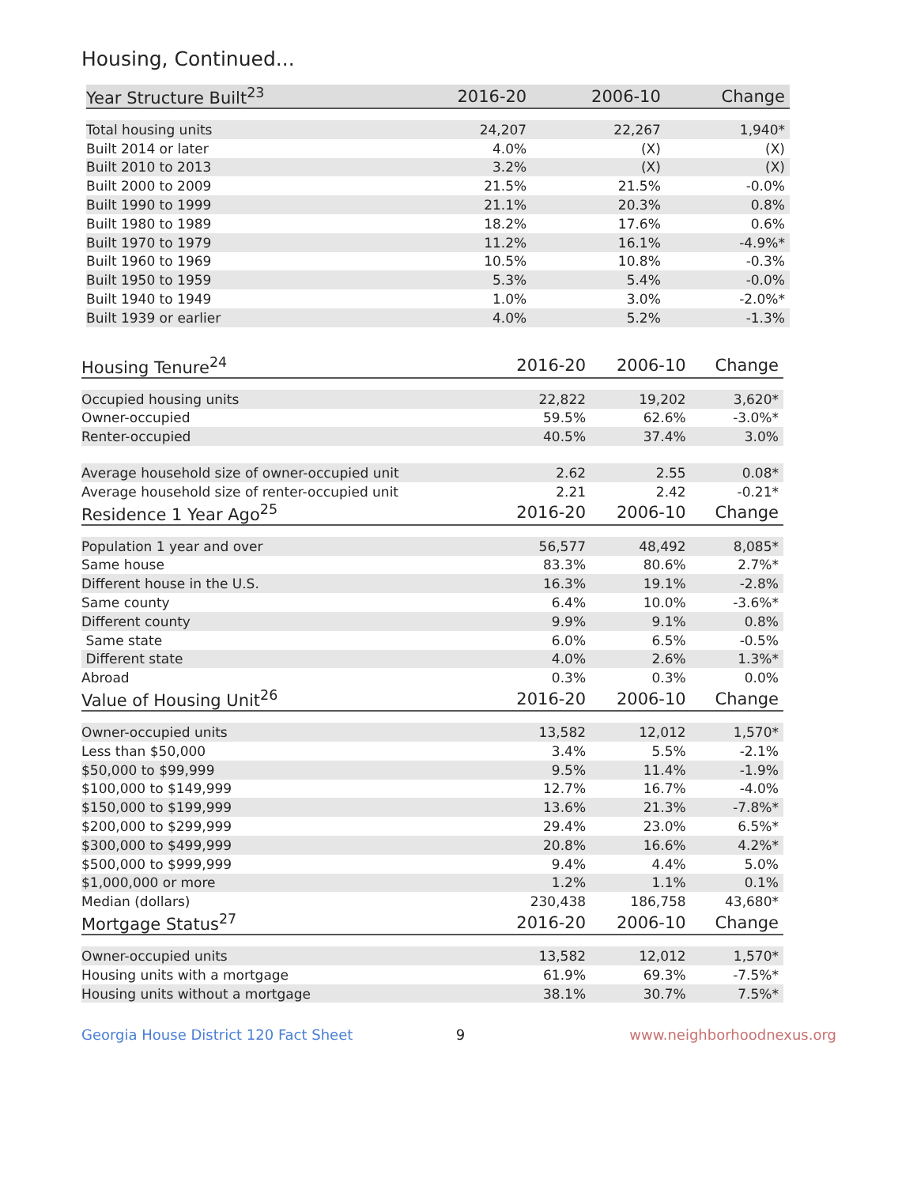Housing, Continued...
| Year Structure Built<sup>23</sup> | 2016-20 | 2006-10 | Change |
| --- | --- | --- | --- |
| Total housing units | 24,207 | 22,267 | 1,940* |
| Built 2014 or later | 4.0% | (X) | (X) |
| Built 2010 to 2013 | 3.2% | (X) | (X) |
| Built 2000 to 2009 | 21.5% | 21.5% | -0.0% |
| Built 1990 to 1999 | 21.1% | 20.3% | 0.8% |
| Built 1980 to 1989 | 18.2% | 17.6% | 0.6% |
| Built 1970 to 1979 | 11.2% | 16.1% | -4.9%* |
| Built 1960 to 1969 | 10.5% | 10.8% | -0.3% |
| Built 1950 to 1959 | 5.3% | 5.4% | -0.0% |
| Built 1940 to 1949 | 1.0% | 3.0% | -2.0%* |
| Built 1939 or earlier | 4.0% | 5.2% | -1.3% |
| Housing Tenure<sup>24</sup> | 2016-20 | 2006-10 | Change |
| --- | --- | --- | --- |
| Occupied housing units | 22,822 | 19,202 | 3,620* |
| Owner-occupied | 59.5% | 62.6% | -3.0%* |
| Renter-occupied | 40.5% | 37.4% | 3.0% |
| Average household size of owner-occupied unit | 2.62 | 2.55 | 0.08* |
| Average household size of renter-occupied unit | 2.21 | 2.42 | -0.21* |
| Residence 1 Year Ago<sup>25</sup> | 2016-20 | 2006-10 | Change |
| Population 1 year and over | 56,577 | 48,492 | 8,085* |
| Same house | 83.3% | 80.6% | 2.7%* |
| Different house in the U.S. | 16.3% | 19.1% | -2.8% |
| Same county | 6.4% | 10.0% | -3.6%* |
| Different county | 9.9% | 9.1% | 0.8% |
| Same state | 6.0% | 6.5% | -0.5% |
| Different state | 4.0% | 2.6% | 1.3%* |
| Abroad | 0.3% | 0.3% | 0.0% |
| Value of Housing Unit<sup>26</sup> | 2016-20 | 2006-10 | Change |
| Owner-occupied units | 13,582 | 12,012 | 1,570* |
| Less than $50,000 | 3.4% | 5.5% | -2.1% |
| $50,000 to $99,999 | 9.5% | 11.4% | -1.9% |
| $100,000 to $149,999 | 12.7% | 16.7% | -4.0% |
| $150,000 to $199,999 | 13.6% | 21.3% | -7.8%* |
| $200,000 to $299,999 | 29.4% | 23.0% | 6.5%* |
| $300,000 to $499,999 | 20.8% | 16.6% | 4.2%* |
| $500,000 to $999,999 | 9.4% | 4.4% | 5.0% |
| $1,000,000 or more | 1.2% | 1.1% | 0.1% |
| Median (dollars) | 230,438 | 186,758 | 43,680* |
| Mortgage Status<sup>27</sup> | 2016-20 | 2006-10 | Change |
| Owner-occupied units | 13,582 | 12,012 | 1,570* |
| Housing units with a mortgage | 61.9% | 69.3% | -7.5%* |
| Housing units without a mortgage | 38.1% | 30.7% | 7.5%* |
Georgia House District 120 Fact Sheet 9 www.neighborhoodnexus.org